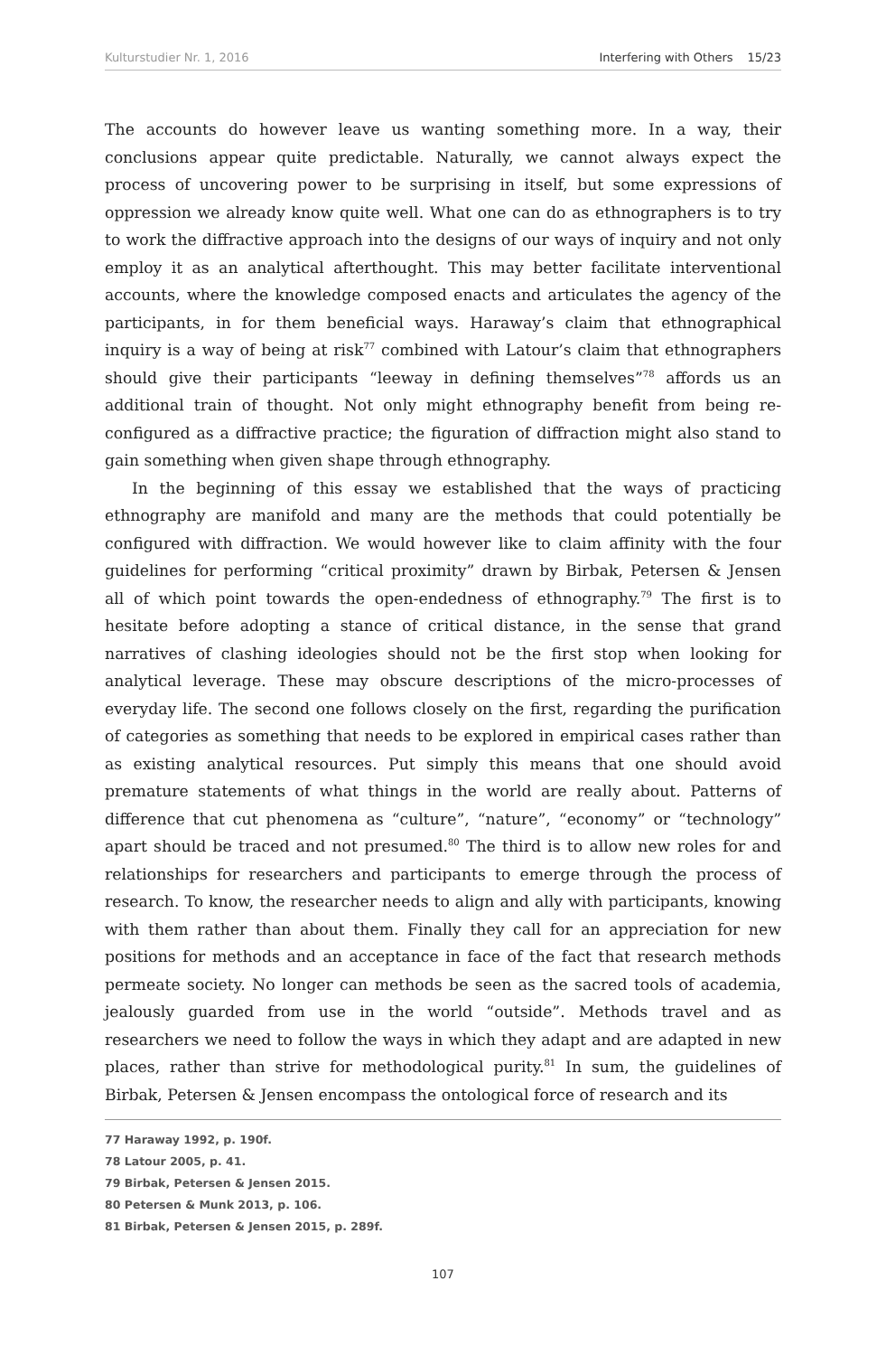Kulturstudier Nr. 1, 2016 Interfering with Others 15/23
The accounts do however leave us wanting something more. In a way, their conclusions appear quite predictable. Naturally, we cannot always expect the process of uncovering power to be surprising in itself, but some expressions of oppression we already know quite well. What one can do as ethnographers is to try to work the diffractive approach into the designs of our ways of inquiry and not only employ it as an analytical afterthought. This may better facilitate interventional accounts, where the knowledge composed enacts and articulates the agency of the participants, in for them beneficial ways. Haraway’s claim that ethnographical inquiry is a way of being at risk<sup>77</sup> combined with Latour’s claim that ethnographers should give their participants “leeway in defining themselves”<sup>78</sup> affords us an additional train of thought. Not only might ethnography benefit from being re-configured as a diffractive practice; the figuration of diffraction might also stand to gain something when given shape through ethnography.
In the beginning of this essay we established that the ways of practicing ethnography are manifold and many are the methods that could potentially be configured with diffraction. We would however like to claim affinity with the four guidelines for performing “critical proximity” drawn by Birbak, Petersen & Jensen all of which point towards the open-endedness of ethnography.<sup>79</sup> The first is to hesitate before adopting a stance of critical distance, in the sense that grand narratives of clashing ideologies should not be the first stop when looking for analytical leverage. These may obscure descriptions of the micro-processes of everyday life. The second one follows closely on the first, regarding the purification of categories as something that needs to be explored in empirical cases rather than as existing analytical resources. Put simply this means that one should avoid premature statements of what things in the world are really about. Patterns of difference that cut phenomena as “culture”, “nature”, “economy” or “technology” apart should be traced and not presumed.<sup>80</sup> The third is to allow new roles for and relationships for researchers and participants to emerge through the process of research. To know, the researcher needs to align and ally with participants, knowing with them rather than about them. Finally they call for an appreciation for new positions for methods and an acceptance in face of the fact that research methods permeate society. No longer can methods be seen as the sacred tools of academia, jealously guarded from use in the world “outside”. Methods travel and as researchers we need to follow the ways in which they adapt and are adapted in new places, rather than strive for methodological purity.<sup>81</sup> In sum, the guidelines of Birbak, Petersen & Jensen encompass the ontological force of research and its
77 Haraway 1992, p. 190f.
78 Latour 2005, p. 41.
79 Birbak, Petersen & Jensen 2015.
80 Petersen & Munk 2013, p. 106.
81 Birbak, Petersen & Jensen 2015, p. 289f.
107